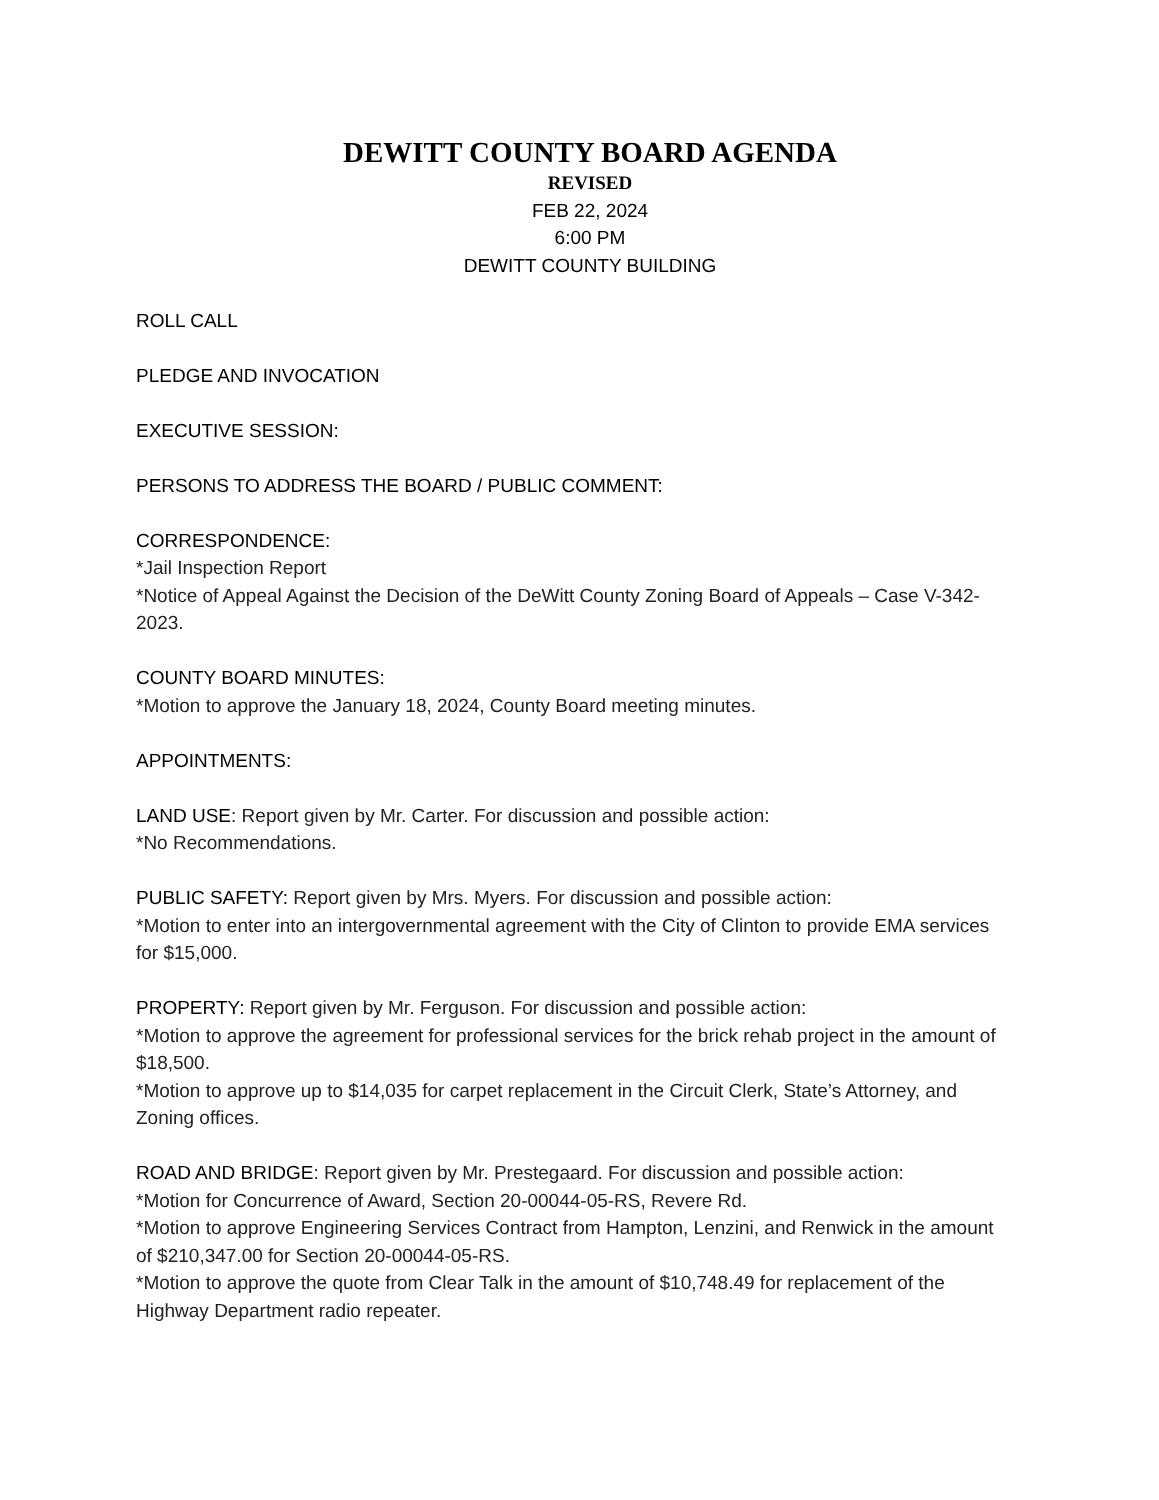DEWITT COUNTY BOARD AGENDA
REVISED
FEB 22, 2024
6:00 PM
DEWITT COUNTY BUILDING
ROLL CALL
PLEDGE AND INVOCATION
EXECUTIVE SESSION:
PERSONS TO ADDRESS THE BOARD / PUBLIC COMMENT:
CORRESPONDENCE:
*Jail Inspection Report
*Notice of Appeal Against the Decision of the DeWitt County Zoning Board of Appeals – Case V-342-2023.
COUNTY BOARD MINUTES:
*Motion to approve the January 18, 2024, County Board meeting minutes.
APPOINTMENTS:
LAND USE: Report given by Mr. Carter. For discussion and possible action:
*No Recommendations.
PUBLIC SAFETY: Report given by Mrs. Myers. For discussion and possible action:
*Motion to enter into an intergovernmental agreement with the City of Clinton to provide EMA services for $15,000.
PROPERTY: Report given by Mr. Ferguson. For discussion and possible action:
*Motion to approve the agreement for professional services for the brick rehab project in the amount of $18,500.
*Motion to approve up to $14,035 for carpet replacement in the Circuit Clerk, State’s Attorney, and Zoning offices.
ROAD AND BRIDGE: Report given by Mr. Prestegaard. For discussion and possible action:
*Motion for Concurrence of Award, Section 20-00044-05-RS, Revere Rd.
*Motion to approve Engineering Services Contract from Hampton, Lenzini, and Renwick in the amount of $210,347.00 for Section 20-00044-05-RS.
*Motion to approve the quote from Clear Talk in the amount of $10,748.49 for replacement of the Highway Department radio repeater.